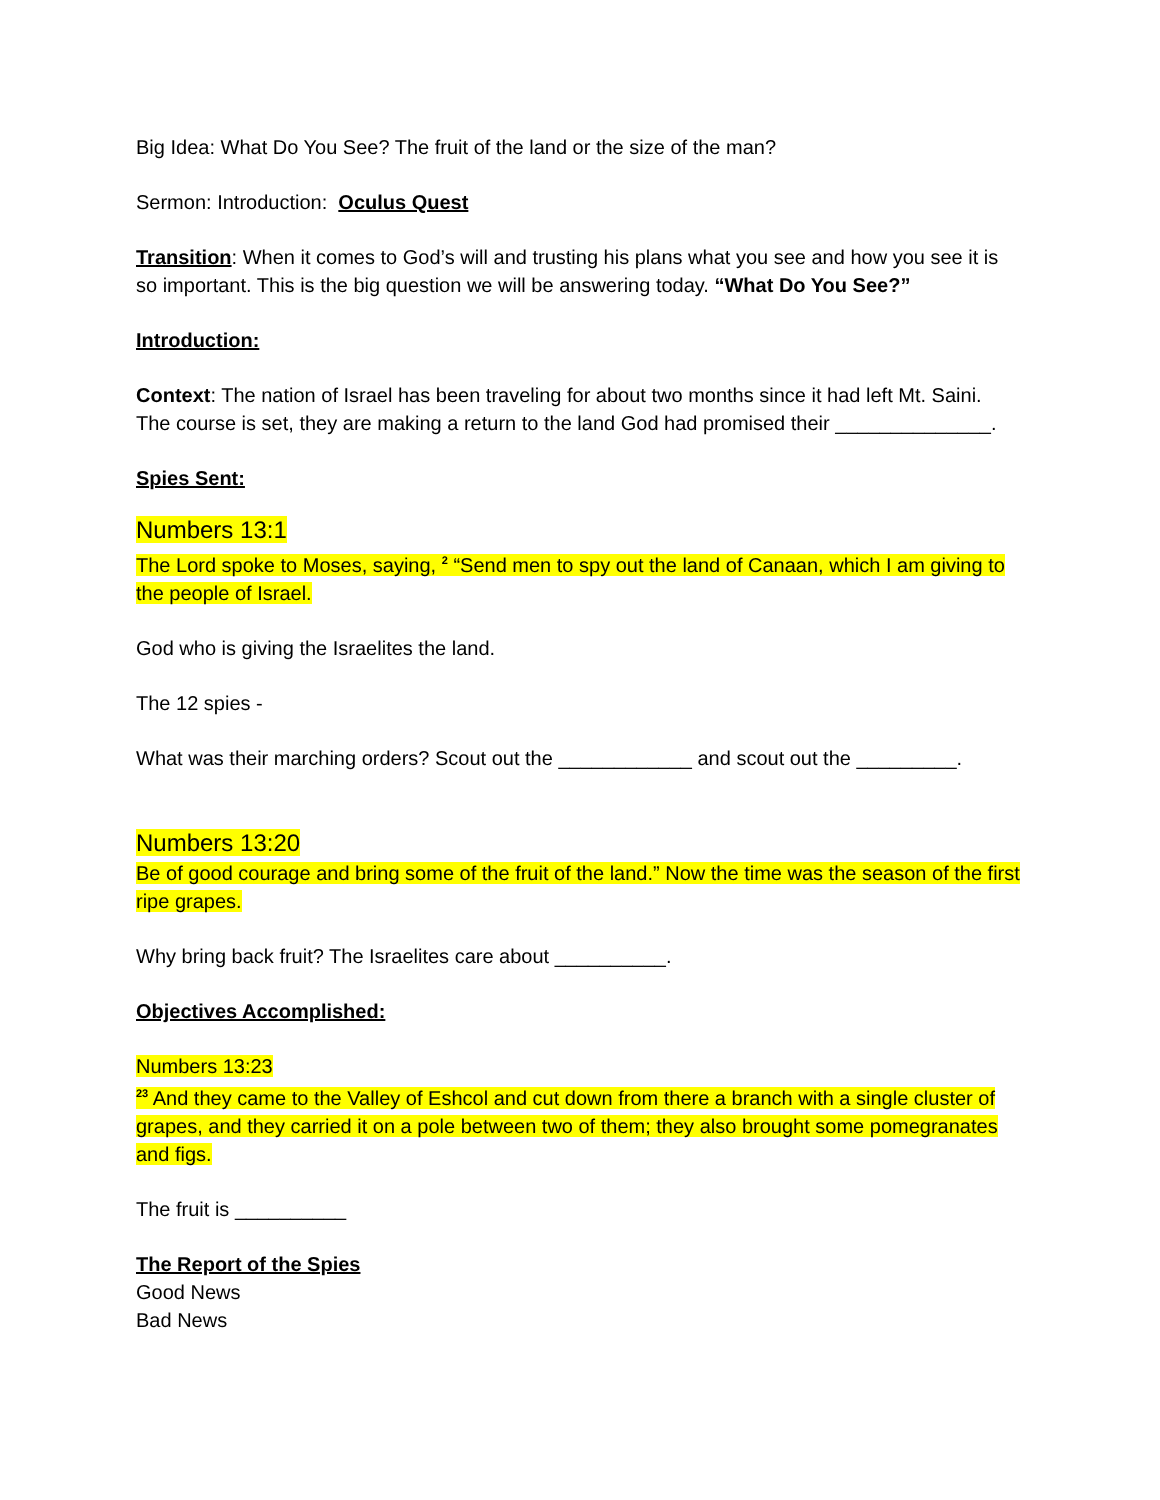Big Idea: What Do You See? The fruit of the land or the size of the man?
Sermon: Introduction: Oculus Quest
Transition: When it comes to God’s will and trusting his plans what you see and how you see it is so important. This is the big question we will be answering today. “What Do You See?”
Introduction:
Context: The nation of Israel has been traveling for about two months since it had left Mt. Saini. The course is set, they are making a return to the land God had promised their ______________.
Spies Sent:
Numbers 13:1
The Lord spoke to Moses, saying, <sup>2</sup> “Send men to spy out the land of Canaan, which I am giving to the people of Israel.
God who is giving the Israelites the land.
The 12 spies -
What was their marching orders? Scout out the ____________ and scout out the _________.
Numbers 13:20
Be of good courage and bring some of the fruit of the land.” Now the time was the season of the first ripe grapes.
Why bring back fruit? The Israelites care about __________.
Objectives Accomplished:
Numbers 13:23
<sup>23</sup> And they came to the Valley of Eshcol and cut down from there a branch with a single cluster of grapes, and they carried it on a pole between two of them; they also brought some pomegranates and figs.
The fruit is __________
The Report of the Spies
Good News
Bad News